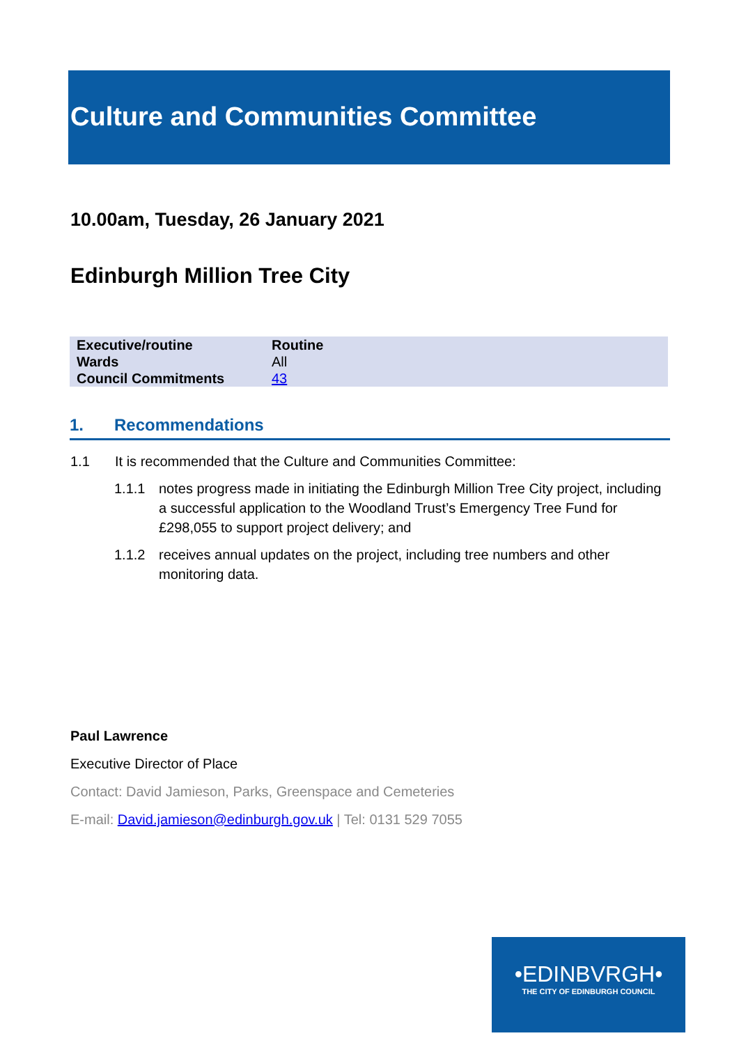Culture and Communities Committee
10.00am, Tuesday, 26 January 2021
Edinburgh Million Tree City
| Executive/routine | Routine |
| Wards | All |
| Council Commitments | 43 |
1. Recommendations
1.1 It is recommended that the Culture and Communities Committee:
1.1.1 notes progress made in initiating the Edinburgh Million Tree City project, including a successful application to the Woodland Trust’s Emergency Tree Fund for £298,055 to support project delivery; and
1.1.2 receives annual updates on the project, including tree numbers and other monitoring data.
Paul Lawrence
Executive Director of Place
Contact: David Jamieson, Parks, Greenspace and Cemeteries
E-mail: David.jamieson@edinburgh.gov.uk | Tel: 0131 529 7055
•EDINBVRGH•
THE CITY OF EDINBURGH COUNCIL